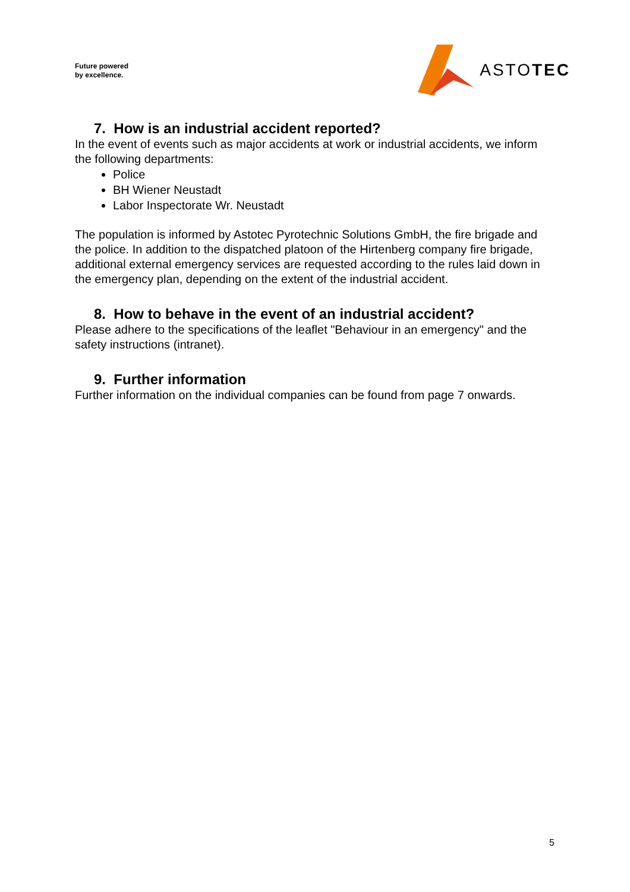Future powered
by excellence.
ASTOTEC
7. How is an industrial accident reported?
In the event of events such as major accidents at work or industrial accidents, we inform the following departments:
Police
BH Wiener Neustadt
Labor Inspectorate Wr. Neustadt
The population is informed by Astotec Pyrotechnic Solutions GmbH, the fire brigade and the police. In addition to the dispatched platoon of the Hirtenberg company fire brigade, additional external emergency services are requested according to the rules laid down in the emergency plan, depending on the extent of the industrial accident.
8. How to behave in the event of an industrial accident?
Please adhere to the specifications of the leaflet "Behaviour in an emergency" and the safety instructions (intranet).
9. Further information
Further information on the individual companies can be found from page 7 onwards.
5